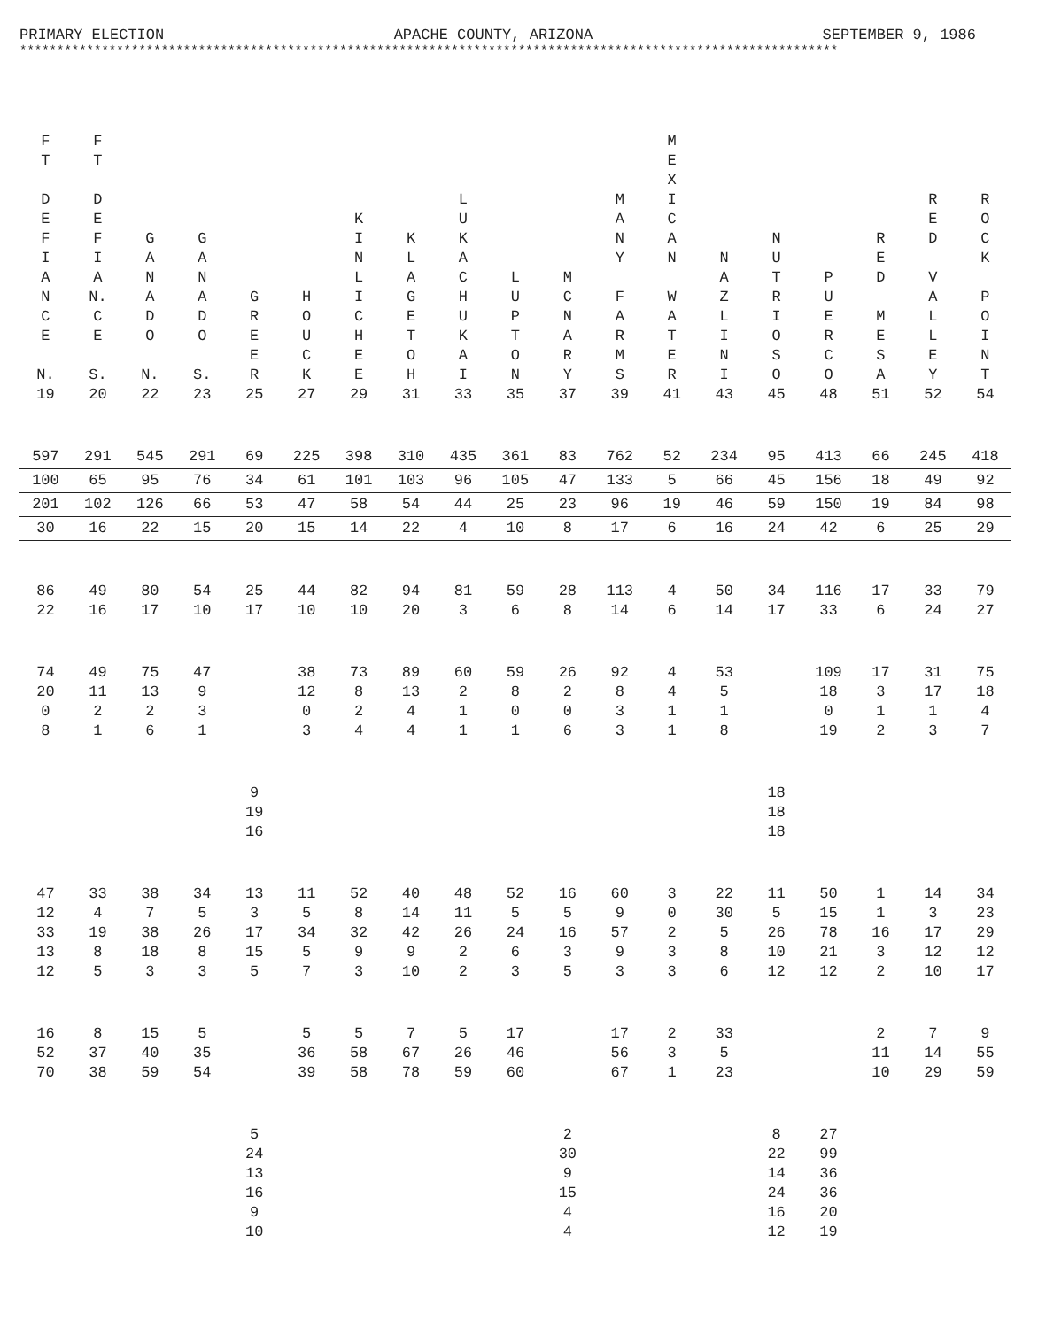PRIMARY ELECTION APACHE COUNTY, ARIZONA SEPTEMBER 9, 1986
**************************************************************************************************************
| F T D E F I A N C E N. 19 | F T D E F I A N. C E S. 20 | G A N A D O N. 22 | G A N A D O S. 23 | G R E E R 25 | H O U C K 27 | K I N L I C H E E 29 | K L A G E T O H 31 | L U K A C H U K A I 33 | L U P T O N 35 | M C N A R Y 37 | M A N Y F A R M S 39 | M E X I C A N W A T E R 41 | N A Z L I N I 43 | N U T R I O S O 45 | P U E R C O 48 | R E D M E S A 51 | R E D V A L L E Y 52 | R O C K P O I N T 54 |
| --- | --- | --- | --- | --- | --- | --- | --- | --- | --- | --- | --- | --- | --- | --- | --- | --- | --- | --- |
| 597 | 291 | 545 | 291 | 69 | 225 | 398 | 310 | 435 | 361 | 83 | 762 | 52 | 234 | 95 | 413 | 66 | 245 | 418 |
| 100 | 65 | 95 | 76 | 34 | 61 | 101 | 103 | 96 | 105 | 47 | 133 | 5 | 66 | 45 | 156 | 18 | 49 | 92 |
| 201 | 102 | 126 | 66 | 53 | 47 | 58 | 54 | 44 | 25 | 23 | 96 | 19 | 46 | 59 | 150 | 19 | 84 | 98 |
| 30 | 16 | 22 | 15 | 20 | 15 | 14 | 22 | 4 | 10 | 8 | 17 | 6 | 16 | 24 | 42 | 6 | 25 | 29 |
| 86 22 | 49 16 | 80 17 | 54 10 | 25 17 | 44 10 | 82 10 | 94 20 | 81 3 | 59 6 | 28 8 | 113 14 | 4 6 | 50 14 | 34 17 | 116 33 | 17 6 | 33 24 | 79 27 |
| 74 20 0 8 | 49 11 2 1 | 75 13 2 6 | 47 9 3 1 | | 38 12 0 3 | 73 8 2 4 | 89 13 4 4 | 60 2 1 1 | 59 8 0 1 | 26 2 0 6 | 92 8 3 3 | 4 4 1 1 | 53 5 1 8 | | 109 18 0 19 | 17 3 1 2 | 31 17 1 3 | 75 18 4 7 |
| | | | | 9 19 16 | | | | | | | | | | 18 18 18 | | | | |
| 47 12 33 13 12 | 33 4 19 8 5 | 38 7 38 18 3 | 34 5 26 8 3 | 13 3 17 15 5 | 11 5 34 5 7 | 52 8 32 9 3 | 40 14 42 9 10 | 48 11 26 2 2 | 52 5 24 6 3 | 16 5 16 3 5 | 60 9 57 9 3 | 3 0 2 3 3 | 22 30 5 8 6 | 11 5 26 10 12 | 50 15 78 21 12 | 1 1 16 3 2 | 14 3 17 12 10 | 34 23 29 12 17 |
| 16 52 70 | 8 37 38 | 15 40 59 | 5 35 54 | | 5 36 39 | 5 58 58 | 7 67 78 | 5 26 59 | 17 46 60 | | 17 56 67 | 2 3 1 | 33 5 23 | | | 2 11 10 | 7 14 29 | 9 55 59 |
| | | | | 5 24 13 16 9 10 | | | | | | 2 30 9 15 4 4 | | | | 8 22 14 24 16 12 | 27 99 36 36 20 19 | | | |